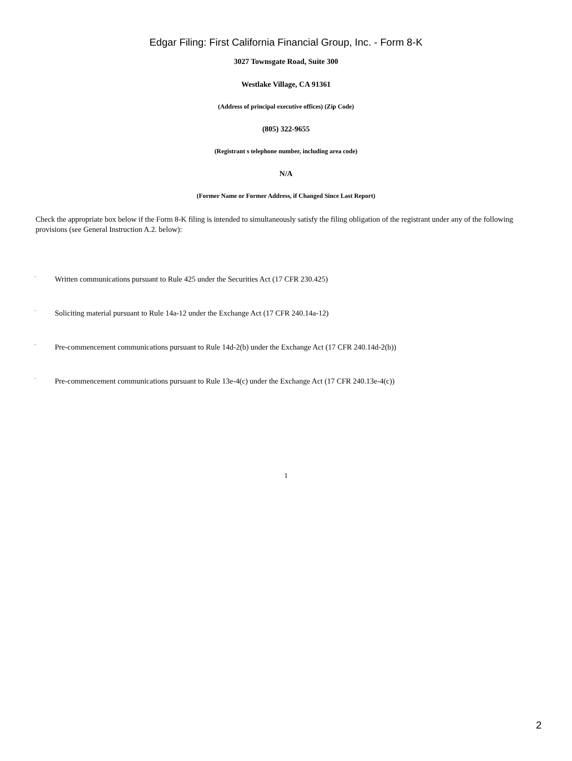Edgar Filing: First California Financial Group, Inc. - Form 8-K
3027 Townsgate Road, Suite 300
Westlake Village, CA 91361
(Address of principal executive offices) (Zip Code)
(805) 322-9655
(Registrant s telephone number, including area code)
N/A
(Former Name or Former Address, if Changed Since Last Report)
Check the appropriate box below if the Form 8-K filing is intended to simultaneously satisfy the filing obligation of the registrant under any of the following provisions (see General Instruction A.2. below):
¨ Written communications pursuant to Rule 425 under the Securities Act (17 CFR 230.425)
¨ Soliciting material pursuant to Rule 14a-12 under the Exchange Act (17 CFR 240.14a-12)
¨ Pre-commencement communications pursuant to Rule 14d-2(b) under the Exchange Act (17 CFR 240.14d-2(b))
¨ Pre-commencement communications pursuant to Rule 13e-4(c) under the Exchange Act (17 CFR 240.13e-4(c))
1
2